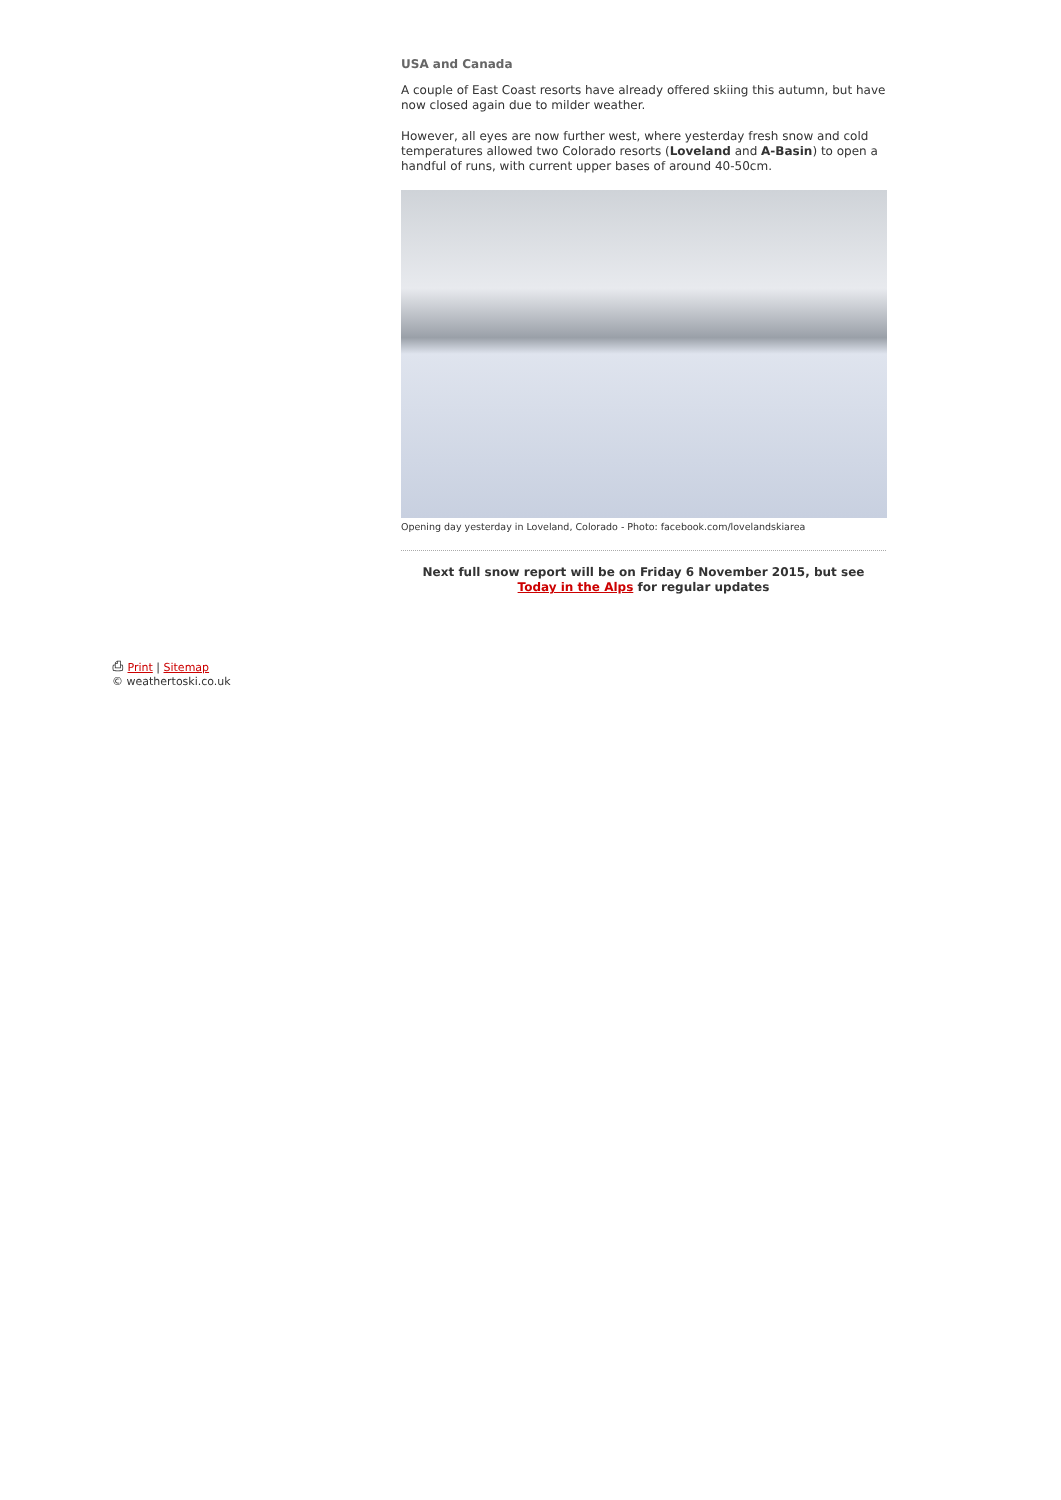USA and Canada
A couple of East Coast resorts have already offered skiing this autumn, but have now closed again due to milder weather.
However, all eyes are now further west, where yesterday fresh snow and cold temperatures allowed two Colorado resorts (Loveland and A-Basin) to open a handful of runs, with current upper bases of around 40-50cm.
Opening day yesterday in Loveland, Colorado - Photo: facebook.com/lovelandskiarea
Next full snow report will be on Friday 6 November 2015, but see Today in the Alps for regular updates
⎙ Print | Sitemap
© weathertoski.co.uk